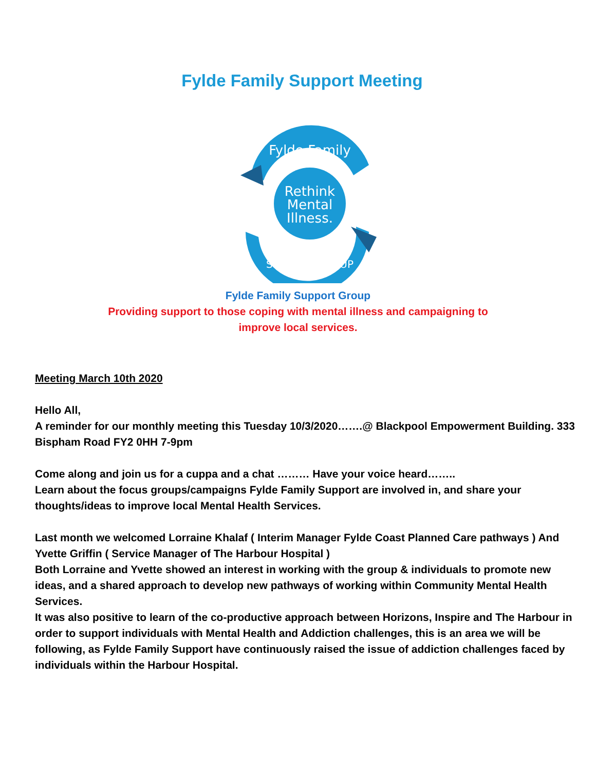Fylde Family Support Meeting
Rethink
Mental
Illness.
Fylde Family
SUPPORT GROUP
Fylde Family Support Group
Providing support to those coping with mental illness and campaigning to
improve local services.
Meeting March 10th 2020
Hello All,
A reminder for our monthly meeting this Tuesday 10/3/2020…….@ Blackpool Empowerment Building. 333 Bispham Road FY2 0HH 7-9pm
Come along and join us for a cuppa and a chat ……… Have your voice heard……..
Learn about the focus groups/campaigns Fylde Family Support are involved in, and share your thoughts/ideas to improve local Mental Health Services.
Last month we welcomed Lorraine Khalaf ( Interim Manager Fylde Coast Planned Care pathways ) And Yvette Griffin ( Service Manager of The Harbour Hospital )
Both Lorraine and Yvette showed an interest in working with the group & individuals to promote new ideas, and a shared approach to develop new pathways of working within Community Mental Health Services.
It was also positive to learn of the co-productive approach between Horizons, Inspire and The Harbour in order to support individuals with Mental Health and Addiction challenges, this is an area we will be following, as Fylde Family Support have continuously raised the issue of addiction challenges faced by individuals within the Harbour Hospital.